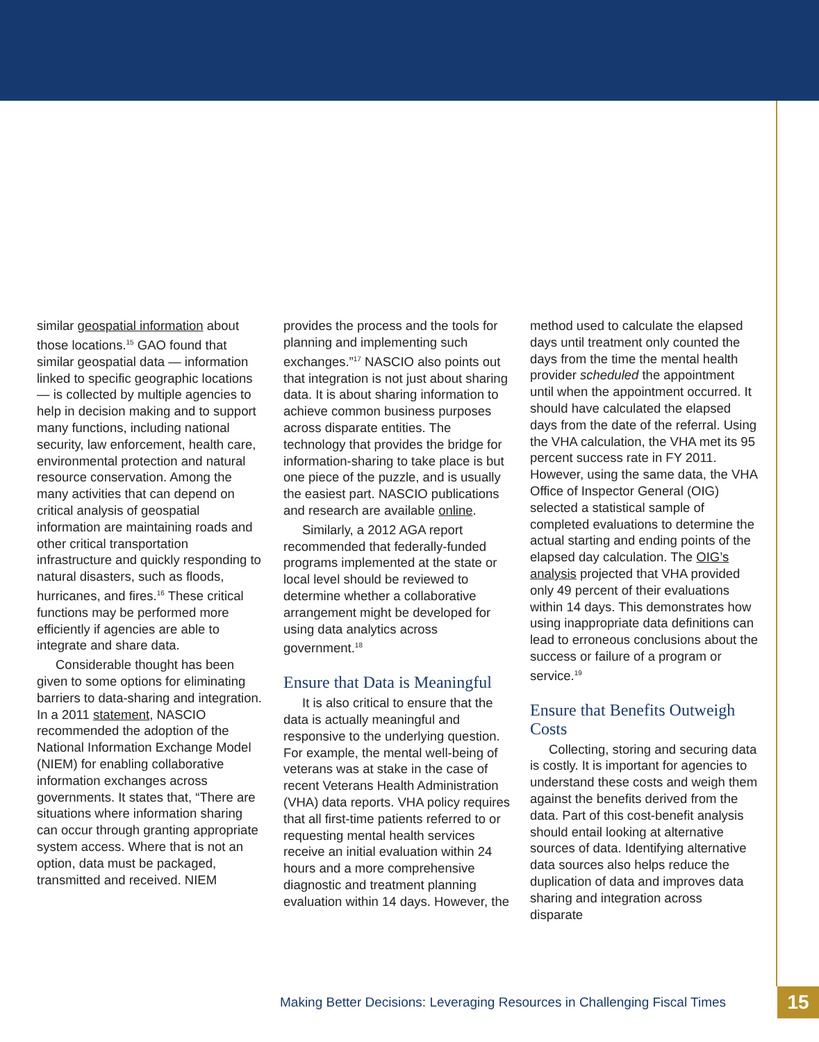similar geospatial information about those locations.<sup>15</sup> GAO found that similar geospatial data — information linked to specific geographic locations — is collected by multiple agencies to help in decision making and to support many functions, including national security, law enforcement, health care, environmental protection and natural resource conservation. Among the many activities that can depend on critical analysis of geospatial information are maintaining roads and other critical transportation infrastructure and quickly responding to natural disasters, such as floods, hurricanes, and fires.<sup>16</sup> These critical functions may be performed more efficiently if agencies are able to integrate and share data.
Considerable thought has been given to some options for eliminating barriers to data-sharing and integration. In a 2011 statement, NASCIO recommended the adoption of the National Information Exchange Model (NIEM) for enabling collaborative information exchanges across governments. It states that, “There are situations where information sharing can occur through granting appropriate system access. Where that is not an option, data must be packaged, transmitted and received. NIEM
provides the process and the tools for planning and implementing such exchanges.”<sup>17</sup> NASCIO also points out that integration is not just about sharing data. It is about sharing information to achieve common business purposes across disparate entities. The technology that provides the bridge for information-sharing to take place is but one piece of the puzzle, and is usually the easiest part. NASCIO publications and research are available online.
Similarly, a 2012 AGA report recommended that federally-funded programs implemented at the state or local level should be reviewed to determine whether a collaborative arrangement might be developed for using data analytics across government.<sup>18</sup>
Ensure that Data is Meaningful
It is also critical to ensure that the data is actually meaningful and responsive to the underlying question. For example, the mental well-being of veterans was at stake in the case of recent Veterans Health Administration (VHA) data reports. VHA policy requires that all first-time patients referred to or requesting mental health services receive an initial evaluation within 24 hours and a more comprehensive diagnostic and treatment planning evaluation within 14 days. However, the
method used to calculate the elapsed days until treatment only counted the days from the time the mental health provider scheduled the appointment until when the appointment occurred. It should have calculated the elapsed days from the date of the referral. Using the VHA calculation, the VHA met its 95 percent success rate in FY 2011. However, using the same data, the VHA Office of Inspector General (OIG) selected a statistical sample of completed evaluations to determine the actual starting and ending points of the elapsed day calculation. The OIG’s analysis projected that VHA provided only 49 percent of their evaluations within 14 days. This demonstrates how using inappropriate data definitions can lead to erroneous conclusions about the success or failure of a program or service.<sup>19</sup>
Ensure that Benefits Outweigh Costs
Collecting, storing and securing data is costly. It is important for agencies to understand these costs and weigh them against the benefits derived from the data. Part of this cost-benefit analysis should entail looking at alternative sources of data. Identifying alternative data sources also helps reduce the duplication of data and improves data sharing and integration across disparate
Making Better Decisions: Leveraging Resources in Challenging Fiscal Times
15